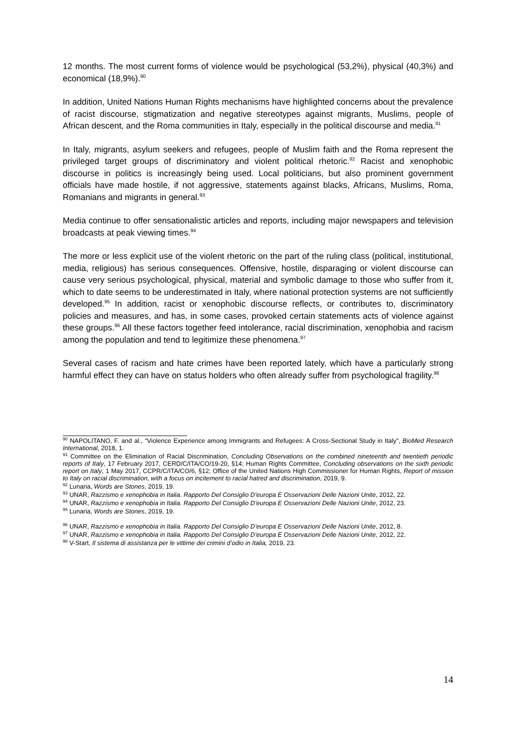12 months. The most current forms of violence would be psychological (53,2%), physical (40,3%) and economical (18,9%).<sup>90</sup>
In addition, United Nations Human Rights mechanisms have highlighted concerns about the prevalence of racist discourse, stigmatization and negative stereotypes against migrants, Muslims, people of African descent, and the Roma communities in Italy, especially in the political discourse and media.<sup>91</sup>
In Italy, migrants, asylum seekers and refugees, people of Muslim faith and the Roma represent the privileged target groups of discriminatory and violent political rhetoric.<sup>92</sup> Racist and xenophobic discourse in politics is increasingly being used. Local politicians, but also prominent government officials have made hostile, if not aggressive, statements against blacks, Africans, Muslims, Roma, Romanians and migrants in general.<sup>93</sup>
Media continue to offer sensationalistic articles and reports, including major newspapers and television broadcasts at peak viewing times.<sup>94</sup>
The more or less explicit use of the violent rhetoric on the part of the ruling class (political, institutional, media, religious) has serious consequences. Offensive, hostile, disparaging or violent discourse can cause very serious psychological, physical, material and symbolic damage to those who suffer from it, which to date seems to be underestimated in Italy, where national protection systems are not sufficiently developed.<sup>95</sup> In addition, racist or xenophobic discourse reflects, or contributes to, discriminatory policies and measures, and has, in some cases, provoked certain statements acts of violence against these groups.<sup>96</sup> All these factors together feed intolerance, racial discrimination, xenophobia and racism among the population and tend to legitimize these phenomena.<sup>97</sup>
Several cases of racism and hate crimes have been reported lately, which have a particularly strong harmful effect they can have on status holders who often already suffer from psychological fragility.<sup>98</sup>
<sup>90</sup> NAPOLITANO, F. and al., “Violence Experience among Immigrants and Refugees: A Cross-Sectional Study in Italy”, BioMed Research International, 2018, 1.
<sup>91</sup> Committee on the Elimination of Racial Discrimination, Concluding Observations on the combined nineteenth and twentieth periodic reports of Italy, 17 February 2017, CERD/C/ITA/CO/19-20, §14; Human Rights Committee, Concluding observations on the sixth periodic report on Italy, 1 May 2017, CCPR/C/ITA/CO/6, §12; Office of the United Nations High Commissioner for Human Rights, Report of mission to Italy on racial discrimination, with a focus on incitement to racial hatred and discrimination, 2019, 9.
<sup>92</sup> Lunaria, Words are Stones, 2019, 19.
<sup>93</sup> UNAR, Razzismo e xenophobia in Italia. Rapporto Del Consiglio D’europa E Osservazioni Delle Nazioni Unite, 2012, 22.
<sup>94</sup> UNAR, Razzismo e xenophobia in Italia. Rapporto Del Consiglio D’europa E Osservazioni Delle Nazioni Unite, 2012, 23.
<sup>95</sup> Lunaria, Words are Stones, 2019, 19.
<sup>96</sup> UNAR, Razzismo e xenophobia in Italia. Rapporto Del Consiglio D’europa E Osservazioni Delle Nazioni Unite, 2012, 8.
<sup>97</sup> UNAR, Razzismo e xenophobia in Italia. Rapporto Del Consiglio D’europa E Osservazioni Delle Nazioni Unite, 2012, 22.
<sup>98</sup> V-Start, Il sistema di assistanza per le vittime dei crimini d’odio in Italia, 2019, 23.
14